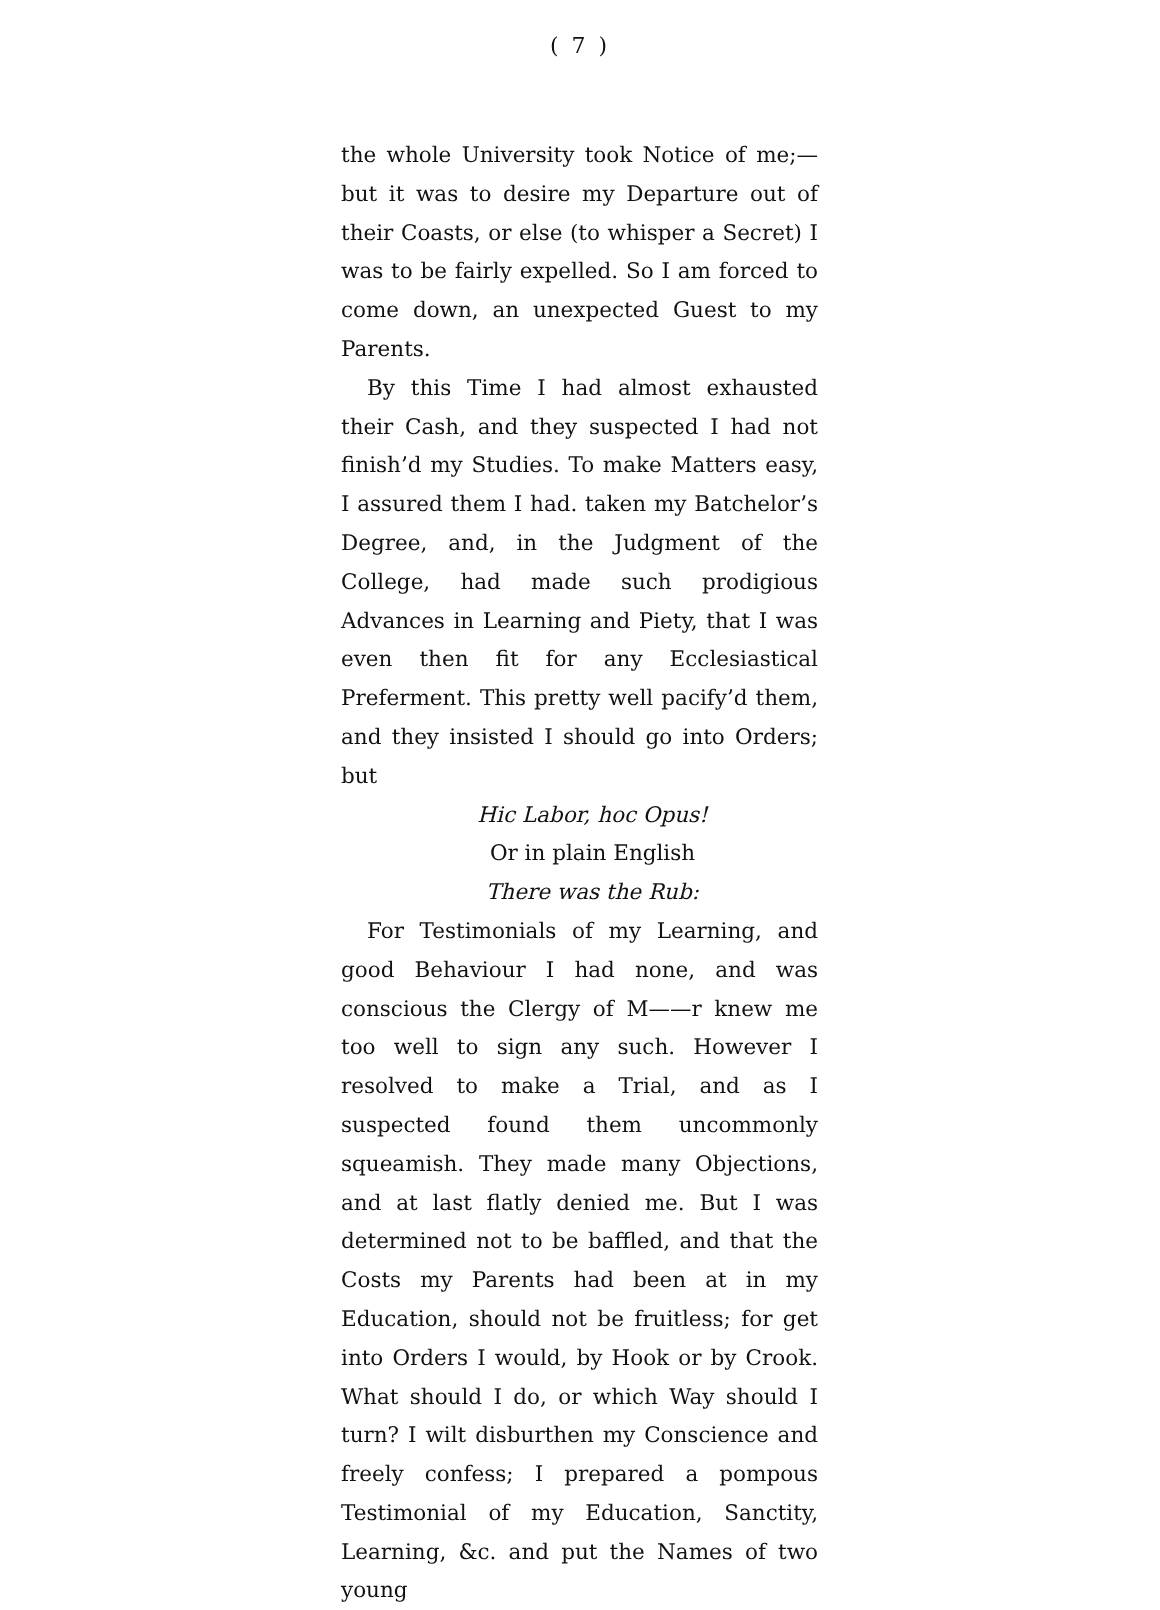( 7 )
the whole University took Notice of me;—but it was to desire my Departure out of their Coasts, or else (to whisper a Secret) I was to be fairly expelled. So I am forced to come down, an unexpected Guest to my Parents.
By this Time I had almost exhausted their Cash, and they suspected I had not finish’d my Studies. To make Matters easy, I assured them I had. taken my Batchelor’s Degree, and, in the Judgment of the College, had made such prodigious Advances in Learning and Piety, that I was even then fit for any Ecclesiastical Preferment. This pretty well pacify’d them, and they insisted I should go into Orders; but
Hic Labor, hoc Opus!
Or in plain English
There was the Rub:
For Testimonials of my Learning, and good Behaviour I had none, and was conscious the Clergy of M——r knew me too well to sign any such. However I resolved to make a Trial, and as I suspected found them uncommonly squeamish. They made many Objections, and at last flatly denied me. But I was determined not to be baffled, and that the Costs my Parents had been at in my Education, should not be fruitless; for get into Orders I would, by Hook or by Crook. What should I do, or which Way should I turn? I wilt disburthen my Conscience and freely confess; I prepared a pompous Testimonial of my Education, Sanctity, Learning, &c. and put the Names of two young